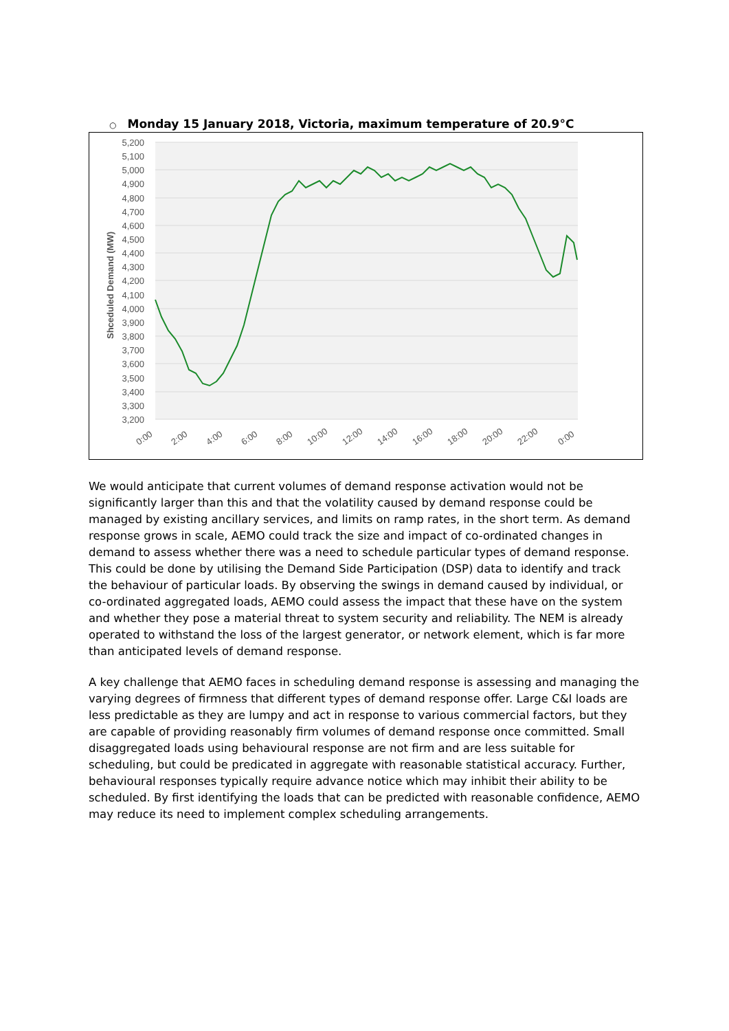○ Monday 15 January 2018, Victoria, maximum temperature of 20.9°C
5,200
5,100
5,000
4,900
4,800
4,700
4,600
4,500
4,400
4,300
4,200
4,100
4,000
3,900
3,800
3,700
3,600
3,500
3,400
3,300
3,200
Shceduled Demand (MW)
0:00
2:00
4:00
6:00
8:00
10:00
12:00
14:00
16:00
18:00
20:00
22:00
0:00
We would anticipate that current volumes of demand response activation would not be significantly larger than this and that the volatility caused by demand response could be managed by existing ancillary services, and limits on ramp rates, in the short term. As demand response grows in scale, AEMO could track the size and impact of co-ordinated changes in demand to assess whether there was a need to schedule particular types of demand response. This could be done by utilising the Demand Side Participation (DSP) data to identify and track the behaviour of particular loads. By observing the swings in demand caused by individual, or co-ordinated aggregated loads, AEMO could assess the impact that these have on the system and whether they pose a material threat to system security and reliability. The NEM is already operated to withstand the loss of the largest generator, or network element, which is far more than anticipated levels of demand response.
A key challenge that AEMO faces in scheduling demand response is assessing and managing the varying degrees of firmness that different types of demand response offer. Large C&I loads are less predictable as they are lumpy and act in response to various commercial factors, but they are capable of providing reasonably firm volumes of demand response once committed. Small disaggregated loads using behavioural response are not firm and are less suitable for scheduling, but could be predicated in aggregate with reasonable statistical accuracy. Further, behavioural responses typically require advance notice which may inhibit their ability to be scheduled. By first identifying the loads that can be predicted with reasonable confidence, AEMO may reduce its need to implement complex scheduling arrangements.